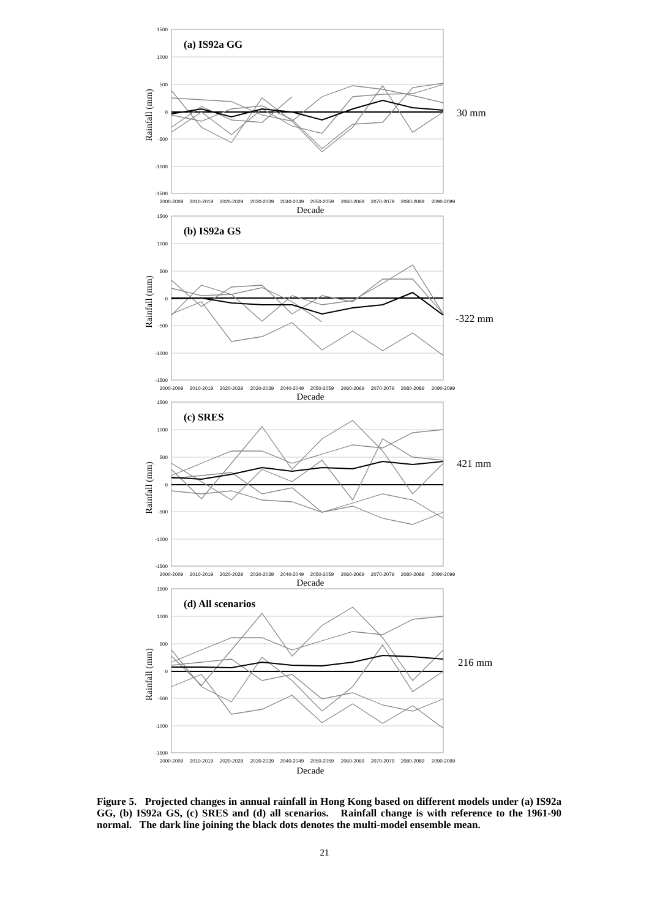(a) IS92a GG
30 mm
Rainfall (mm)
1500
1000
500
0
-500
-1000
-1500
2000-2009
2010-2019
2020-2029
2030-2039
2040-2049
2050-2059
2060-2069
2070-2079
2080-2089
2090-2099
Decade
(b) IS92a GS
-322 mm
Rainfall (mm)
1500
1000
500
0
-500
-1000
-1500
2000-2009
2010-2019
2020-2029
2030-2039
2040-2049
2050-2059
2060-2069
2070-2079
2080-2089
2090-2099
Decade
(c) SRES
421 mm
Rainfall (mm)
1500
1000
500
0
-500
-1000
-1500
2000-2009
2010-2019
2020-2029
2030-2039
2040-2049
2050-2059
2060-2069
2070-2079
2080-2089
2090-2099
Decade
(d) All scenarios
216 mm
Rainfall (mm)
1500
1000
500
0
-500
-1000
-1500
2000-2009
2010-2019
2020-2029
2030-2039
2040-2049
2050-2059
2060-2069
2070-2079
2080-2089
2090-2099
Decade
Figure 5. Projected changes in annual rainfall in Hong Kong based on different models under (a) IS92a GG, (b) IS92a GS, (c) SRES and (d) all scenarios. Rainfall change is with reference to the 1961-90 normal. The dark line joining the black dots denotes the multi-model ensemble mean.
21